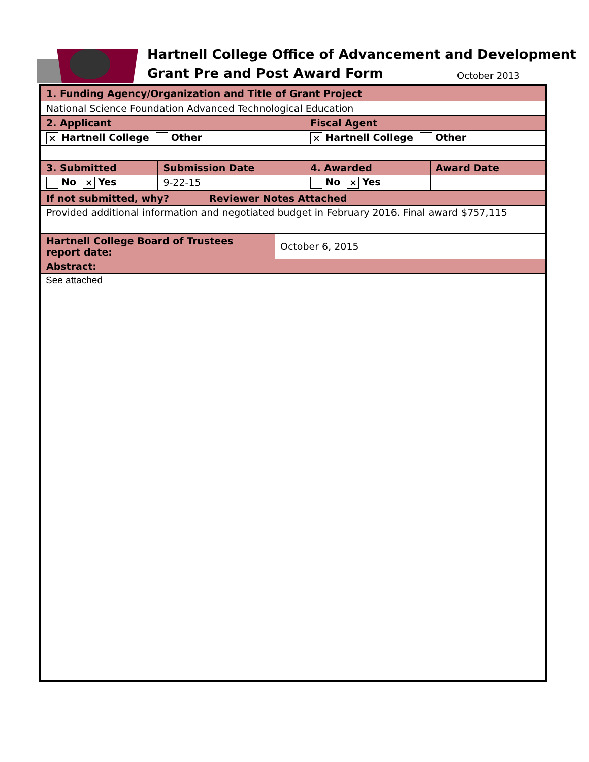Hartnell College Office of Advancement and Development
Grant Pre and Post Award Form October 2013
| 1. Funding Agency/Organization and Title of Grant Project | | | |
| National Science Foundation Advanced Technological Education | | | |
| 2. Applicant | | Fiscal Agent | |
| × Hartnell College Other | | × Hartnell College Other | |
| 3. Submitted | Submission Date | 4. Awarded | Award Date |
| No × Yes | 9-22-15 | No × Yes | |
| If not submitted, why? | Reviewer Notes Attached |
| Provided additional information and negotiated budget in February 2016. Final award $757,115 | |
| Hartnell College Board of Trustees report date: | October 6, 2015 |
| Abstract: | |
See attached